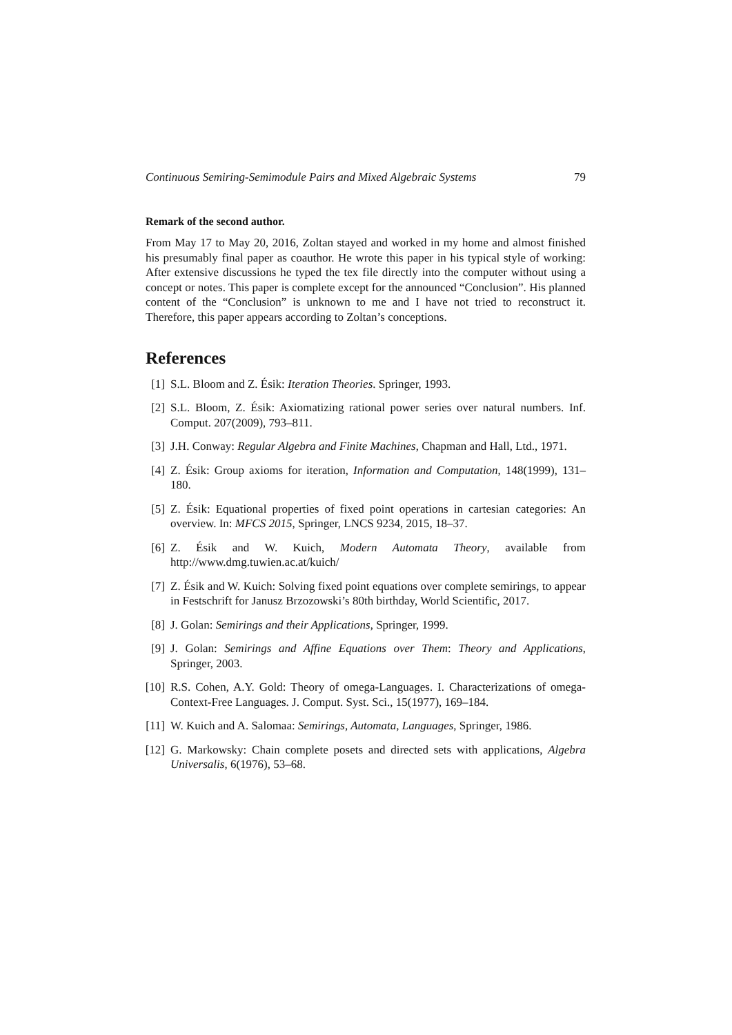Continuous Semiring-Semimodule Pairs and Mixed Algebraic Systems 79
Remark of the second author.
From May 17 to May 20, 2016, Zoltan stayed and worked in my home and almost finished his presumably final paper as coauthor. He wrote this paper in his typical style of working: After extensive discussions he typed the tex file directly into the computer without using a concept or notes. This paper is complete except for the announced “Conclusion”. His planned content of the “Conclusion” is unknown to me and I have not tried to reconstruct it. Therefore, this paper appears according to Zoltan’s conceptions.
References
[1] S.L. Bloom and Z. Ésik: Iteration Theories. Springer, 1993.
[2] S.L. Bloom, Z. Ésik: Axiomatizing rational power series over natural numbers. Inf. Comput. 207(2009), 793–811.
[3] J.H. Conway: Regular Algebra and Finite Machines, Chapman and Hall, Ltd., 1971.
[4] Z. Ésik: Group axioms for iteration, Information and Computation, 148(1999), 131– 180.
[5] Z. Ésik: Equational properties of fixed point operations in cartesian categories: An overview. In: MFCS 2015, Springer, LNCS 9234, 2015, 18–37.
[6] Z. Ésik and W. Kuich, Modern Automata Theory, available from http://www.dmg.tuwien.ac.at/kuich/
[7] Z. Ésik and W. Kuich: Solving fixed point equations over complete semirings, to appear in Festschrift for Janusz Brzozowski’s 80th birthday, World Scientific, 2017.
[8] J. Golan: Semirings and their Applications, Springer, 1999.
[9] J. Golan: Semirings and Affine Equations over Them: Theory and Applications, Springer, 2003.
[10] R.S. Cohen, A.Y. Gold: Theory of omega-Languages. I. Characterizations of omega-Context-Free Languages. J. Comput. Syst. Sci., 15(1977), 169–184.
[11] W. Kuich and A. Salomaa: Semirings, Automata, Languages, Springer, 1986.
[12] G. Markowsky: Chain complete posets and directed sets with applications, Algebra Universalis, 6(1976), 53–68.